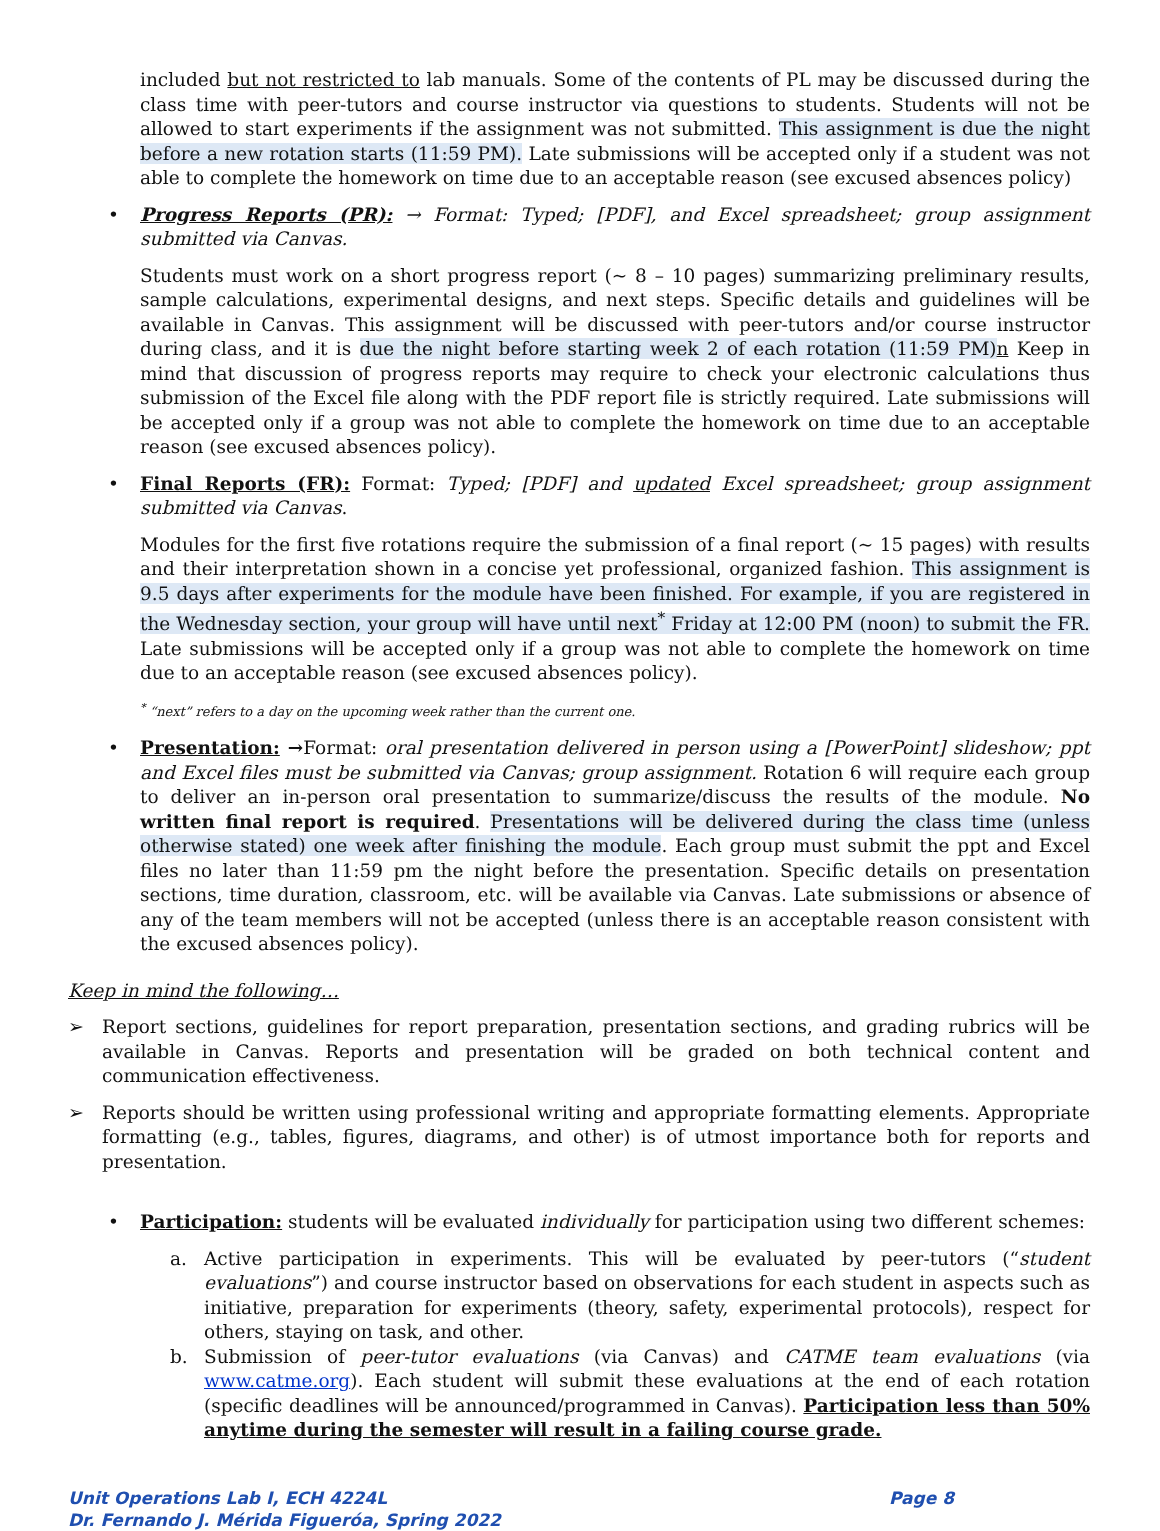included but not restricted to lab manuals. Some of the contents of PL may be discussed during the class time with peer-tutors and course instructor via questions to students. Students will not be allowed to start experiments if the assignment was not submitted. This assignment is due the night before a new rotation starts (11:59 PM). Late submissions will be accepted only if a student was not able to complete the homework on time due to an acceptable reason (see excused absences policy)
• Progress Reports (PR): → Format: Typed; [PDF], and Excel spreadsheet; group assignment submitted via Canvas.
Students must work on a short progress report (~ 8 – 10 pages) summarizing preliminary results, sample calculations, experimental designs, and next steps. Specific details and guidelines will be available in Canvas. This assignment will be discussed with peer-tutors and/or course instructor during class, and it is due the night before starting week 2 of each rotation (11:59 PM) n Keep in mind that discussion of progress reports may require to check your electronic calculations thus submission of the Excel file along with the PDF report file is strictly required. Late submissions will be accepted only if a group was not able to complete the homework on time due to an acceptable reason (see excused absences policy).
• Final Reports (FR): Format: Typed; [PDF] and updated Excel spreadsheet; group assignment submitted via Canvas.
Modules for the first five rotations require the submission of a final report (~ 15 pages) with results and their interpretation shown in a concise yet professional, organized fashion. This assignment is 9.5 days after experiments for the module have been finished. For example, if you are registered in the Wednesday section, your group will have until next<sup>*</sup> Friday at 12:00 PM (noon) to submit the FR. Late submissions will be accepted only if a group was not able to complete the homework on time due to an acceptable reason (see excused absences policy).
<sup>*</sup> “next” refers to a day on the upcoming week rather than the current one.
• Presentation: →Format: oral presentation delivered in person using a [PowerPoint] slideshow; ppt and Excel files must be submitted via Canvas; group assignment. Rotation 6 will require each group to deliver an in-person oral presentation to summarize/discuss the results of the module. No written final report is required. Presentations will be delivered during the class time (unless otherwise stated) one week after finishing the module. Each group must submit the ppt and Excel files no later than 11:59 pm the night before the presentation. Specific details on presentation sections, time duration, classroom, etc. will be available via Canvas. Late submissions or absence of any of the team members will not be accepted (unless there is an acceptable reason consistent with the excused absences policy).
Keep in mind the following…
➢ Report sections, guidelines for report preparation, presentation sections, and grading rubrics will be available in Canvas. Reports and presentation will be graded on both technical content and communication effectiveness.
➢ Reports should be written using professional writing and appropriate formatting elements. Appropriate formatting (e.g., tables, figures, diagrams, and other) is of utmost importance both for reports and presentation.
• Participation: students will be evaluated individually for participation using two different schemes:
a. Active participation in experiments. This will be evaluated by peer-tutors (“student evaluations”) and course instructor based on observations for each student in aspects such as initiative, preparation for experiments (theory, safety, experimental protocols), respect for others, staying on task, and other.
b. Submission of peer-tutor evaluations (via Canvas) and CATME team evaluations (via www.catme.org). Each student will submit these evaluations at the end of each rotation (specific deadlines will be announced/programmed in Canvas). Participation less than 50% anytime during the semester will result in a failing course grade.
Unit Operations Lab I, ECH 4224L Page 8
Dr. Fernando J. Mérida Figueróa, Spring 2022